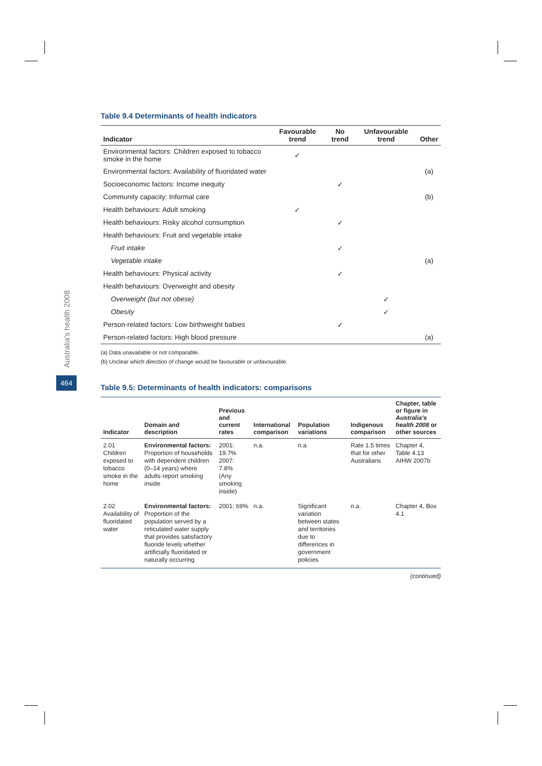Australia’s health 2008
464
Table 9.4 Determinants of health indicators
| Indicator | Favourable trend | No trend | Unfavourable trend | Other |
| --- | --- | --- | --- | --- |
| Environmental factors: Children exposed to tobacco smoke in the home | ✓ | | | |
| Environmental factors: Availability of fluoridated water | | | | (a) |
| Socioeconomic factors: Income inequity | | ✓ | | |
| Community capacity: Informal care | | | | (b) |
| Health behaviours: Adult smoking | ✓ | | | |
| Health behaviours: Risky alcohol consumption | | ✓ | | |
| Health behaviours: Fruit and vegetable intake | | | | |
| Fruit intake | | ✓ | | |
| Vegetable intake | | | | (a) |
| Health behaviours: Physical activity | | ✓ | | |
| Health behaviours: Overweight and obesity | | | | |
| Overweight (but not obese) | | | ✓ | |
| Obesity | | | ✓ | |
| Person-related factors: Low birthweight babies | | ✓ | | |
| Person-related factors: High blood pressure | | | | (a) |
(a) Data unavailable or not comparable.
(b) Unclear which direction of change would be favourable or unfavourable.
Table 9.5: Determinants of health indicators: comparisons
| Indicator | Domain and description | Previous and current rates | International comparison | Population variations | Indigenous comparison | Chapter, table or figure in Australia’s health 2008 or other sources |
| --- | --- | --- | --- | --- | --- | --- |
| 2.01 Children exposed to tobacco smoke in the home | Environmental factors: Proportion of households with dependent children (0–14 years) where adults report smoking inside | 2001: 19.7% 2007: 7.8% (Any smoking inside) | n.a. | n.a. | Rate 1.5 times that for other Australians | Chapter 4, Table 4.13 AIHW 2007b |
| 2.02 Availability of fluoridated water | Environmental factors: Proportion of the population served by a reticulated water supply that provides satisfactory fluoride levels whether artificially fluoridated or naturally occurring | 2001: 69% | n.a. | Significant variation between states and territories due to differences in government policies | n.a. | Chapter 4, Box 4.1 |
(continued)